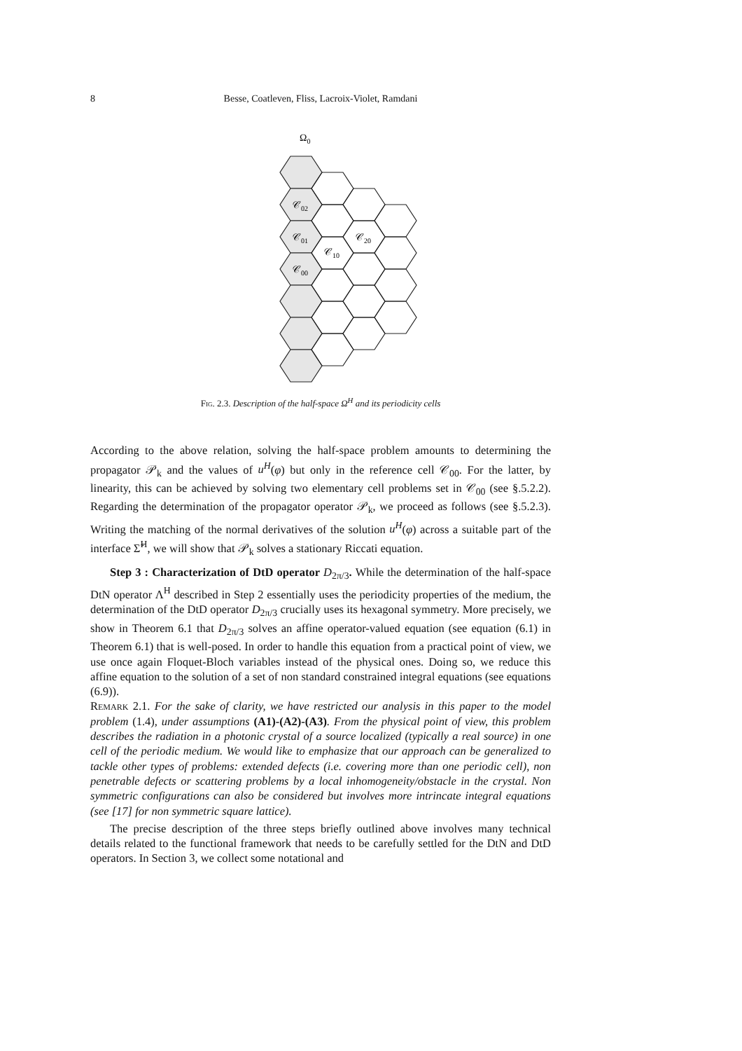8 Besse, Coatleven, Fliss, Lacroix-Violet, Ramdani
Ω0
𝒞02
𝒞01
𝒞20
𝒞10
𝒞00
Fig. 2.3. Description of the half-space Ω<sup>H</sup> and its periodicity cells
According to the above relation, solving the half-space problem amounts to determining the propagator 𝒫<sub>k</sub> and the values of u<sup>H</sup>(φ) but only in the reference cell 𝒞<sub>00</sub>. For the latter, by linearity, this can be achieved by solving two elementary cell problems set in 𝒞<sub>00</sub> (see §.5.2.2). Regarding the determination of the propagator operator 𝒫<sub>k</sub>, we proceed as follows (see §.5.2.3). Writing the matching of the normal derivatives of the solution u<sup>H</sup>(φ) across a suitable part of the interface Σ̃<sup>H</sup>, we will show that 𝒫<sub>k</sub> solves a stationary Riccati equation.
Step 3 : Characterization of DtD operator D<sub>2π/3</sub>. While the determination of the half-space DtN operator Λ<sup>H</sup> described in Step 2 essentially uses the periodicity properties of the medium, the determination of the DtD operator D<sub>2π/3</sub> crucially uses its hexagonal symmetry. More precisely, we show in Theorem 6.1 that D<sub>2π/3</sub> solves an affine operator-valued equation (see equation (6.1) in Theorem 6.1) that is well-posed. In order to handle this equation from a practical point of view, we use once again Floquet-Bloch variables instead of the physical ones. Doing so, we reduce this affine equation to the solution of a set of non standard constrained integral equations (see equations (6.9)).
Remark 2.1. For the sake of clarity, we have restricted our analysis in this paper to the model problem (1.4), under assumptions (A1)-(A2)-(A3). From the physical point of view, this problem describes the radiation in a photonic crystal of a source localized (typically a real source) in one cell of the periodic medium. We would like to emphasize that our approach can be generalized to tackle other types of problems: extended defects (i.e. covering more than one periodic cell), non penetrable defects or scattering problems by a local inhomogeneity/obstacle in the crystal. Non symmetric configurations can also be considered but involves more intrincate integral equations (see [17] for non symmetric square lattice).
The precise description of the three steps briefly outlined above involves many technical details related to the functional framework that needs to be carefully settled for the DtN and DtD operators. In Section 3, we collect some notational and